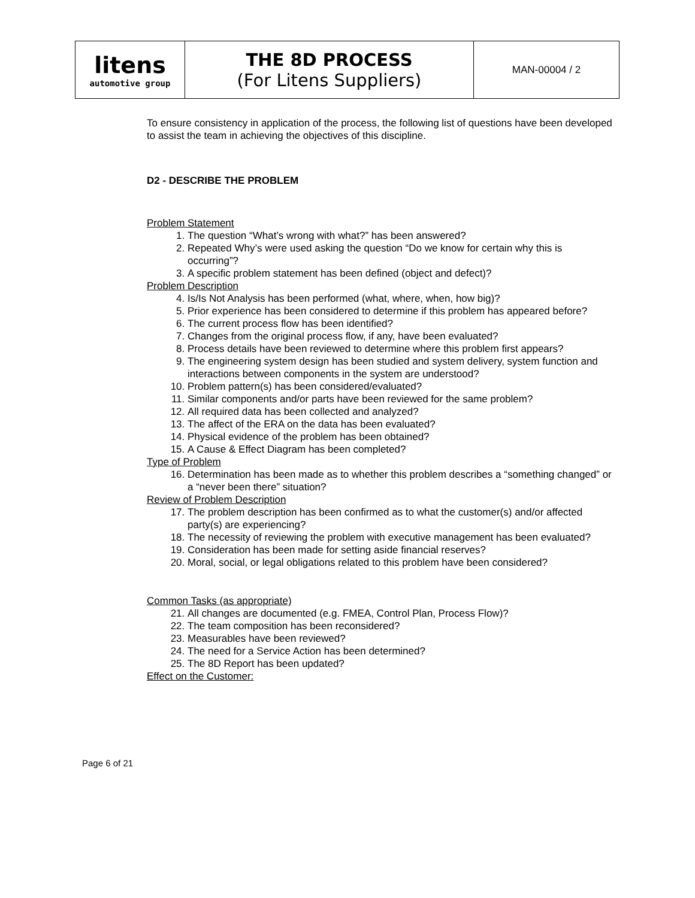| litens automotive group | THE 8D PROCESS (For Litens Suppliers) | MAN-00004 / 2 |
To ensure consistency in application of the process, the following list of questions have been developed to assist the team in achieving the objectives of this discipline.
D2 - DESCRIBE THE PROBLEM
Problem Statement
1. The question “What’s wrong with what?” has been answered?
2. Repeated Why’s were used asking the question “Do we know for certain why this is occurring”?
3. A specific problem statement has been defined (object and defect)?
Problem Description
4. Is/Is Not Analysis has been performed (what, where, when, how big)?
5. Prior experience has been considered to determine if this problem has appeared before?
6. The current process flow has been identified?
7. Changes from the original process flow, if any, have been evaluated?
8. Process details have been reviewed to determine where this problem first appears?
9. The engineering system design has been studied and system delivery, system function and interactions between components in the system are understood?
10. Problem pattern(s) has been considered/evaluated?
11. Similar components and/or parts have been reviewed for the same problem?
12. All required data has been collected and analyzed?
13. The affect of the ERA on the data has been evaluated?
14. Physical evidence of the problem has been obtained?
15. A Cause & Effect Diagram has been completed?
Type of Problem
16. Determination has been made as to whether this problem describes a “something changed” or a “never been there” situation?
Review of Problem Description
17. The problem description has been confirmed as to what the customer(s) and/or affected party(s) are experiencing?
18. The necessity of reviewing the problem with executive management has been evaluated?
19. Consideration has been made for setting aside financial reserves?
20. Moral, social, or legal obligations related to this problem have been considered?
Common Tasks (as appropriate)
21. All changes are documented (e.g. FMEA, Control Plan, Process Flow)?
22. The team composition has been reconsidered?
23. Measurables have been reviewed?
24. The need for a Service Action has been determined?
25. The 8D Report has been updated?
Effect on the Customer:
Page 6 of 21